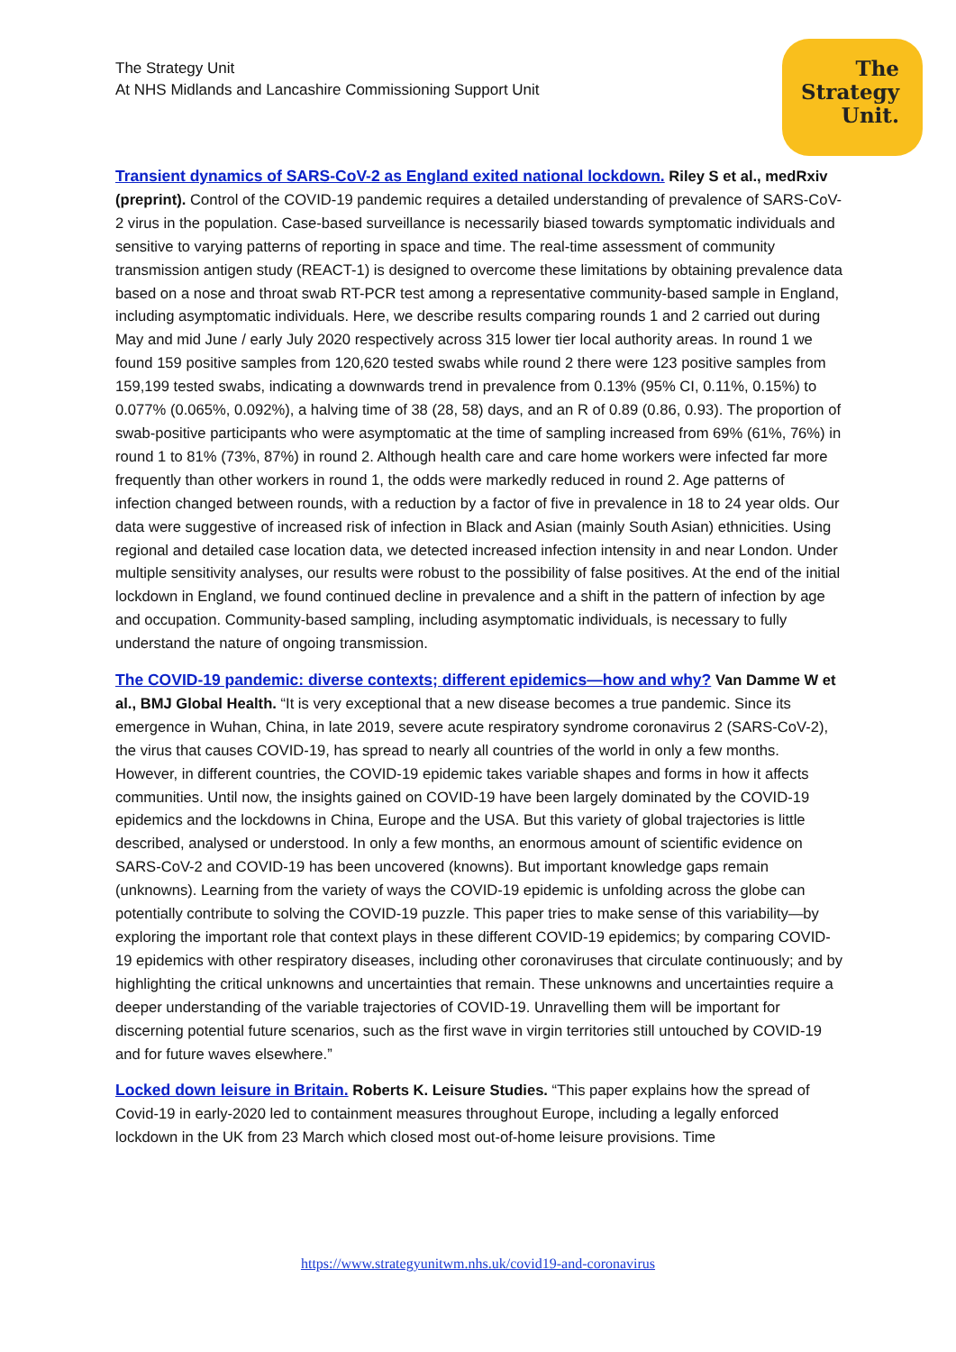The Strategy Unit
At NHS Midlands and Lancashire Commissioning Support Unit
The
Strategy
Unit.
Transient dynamics of SARS-CoV-2 as England exited national lockdown. Riley S et al., medRxiv (preprint). Control of the COVID-19 pandemic requires a detailed understanding of prevalence of SARS-CoV-2 virus in the population. Case-based surveillance is necessarily biased towards symptomatic individuals and sensitive to varying patterns of reporting in space and time. The real-time assessment of community transmission antigen study (REACT-1) is designed to overcome these limitations by obtaining prevalence data based on a nose and throat swab RT-PCR test among a representative community-based sample in England, including asymptomatic individuals. Here, we describe results comparing rounds 1 and 2 carried out during May and mid June / early July 2020 respectively across 315 lower tier local authority areas. In round 1 we found 159 positive samples from 120,620 tested swabs while round 2 there were 123 positive samples from 159,199 tested swabs, indicating a downwards trend in prevalence from 0.13% (95% CI, 0.11%, 0.15%) to 0.077% (0.065%, 0.092%), a halving time of 38 (28, 58) days, and an R of 0.89 (0.86, 0.93). The proportion of swab-positive participants who were asymptomatic at the time of sampling increased from 69% (61%, 76%) in round 1 to 81% (73%, 87%) in round 2. Although health care and care home workers were infected far more frequently than other workers in round 1, the odds were markedly reduced in round 2. Age patterns of infection changed between rounds, with a reduction by a factor of five in prevalence in 18 to 24 year olds. Our data were suggestive of increased risk of infection in Black and Asian (mainly South Asian) ethnicities. Using regional and detailed case location data, we detected increased infection intensity in and near London. Under multiple sensitivity analyses, our results were robust to the possibility of false positives. At the end of the initial lockdown in England, we found continued decline in prevalence and a shift in the pattern of infection by age and occupation. Community-based sampling, including asymptomatic individuals, is necessary to fully understand the nature of ongoing transmission.
The COVID-19 pandemic: diverse contexts; different epidemics—how and why? Van Damme W et al., BMJ Global Health. “It is very exceptional that a new disease becomes a true pandemic. Since its emergence in Wuhan, China, in late 2019, severe acute respiratory syndrome coronavirus 2 (SARS-CoV-2), the virus that causes COVID-19, has spread to nearly all countries of the world in only a few months. However, in different countries, the COVID-19 epidemic takes variable shapes and forms in how it affects communities. Until now, the insights gained on COVID-19 have been largely dominated by the COVID-19 epidemics and the lockdowns in China, Europe and the USA. But this variety of global trajectories is little described, analysed or understood. In only a few months, an enormous amount of scientific evidence on SARS-CoV-2 and COVID-19 has been uncovered (knowns). But important knowledge gaps remain (unknowns). Learning from the variety of ways the COVID-19 epidemic is unfolding across the globe can potentially contribute to solving the COVID-19 puzzle. This paper tries to make sense of this variability—by exploring the important role that context plays in these different COVID-19 epidemics; by comparing COVID-19 epidemics with other respiratory diseases, including other coronaviruses that circulate continuously; and by highlighting the critical unknowns and uncertainties that remain. These unknowns and uncertainties require a deeper understanding of the variable trajectories of COVID-19. Unravelling them will be important for discerning potential future scenarios, such as the first wave in virgin territories still untouched by COVID-19 and for future waves elsewhere.”
Locked down leisure in Britain. Roberts K. Leisure Studies. “This paper explains how the spread of Covid-19 in early-2020 led to containment measures throughout Europe, including a legally enforced lockdown in the UK from 23 March which closed most out-of-home leisure provisions. Time
https://www.strategyunitwm.nhs.uk/covid19-and-coronavirus